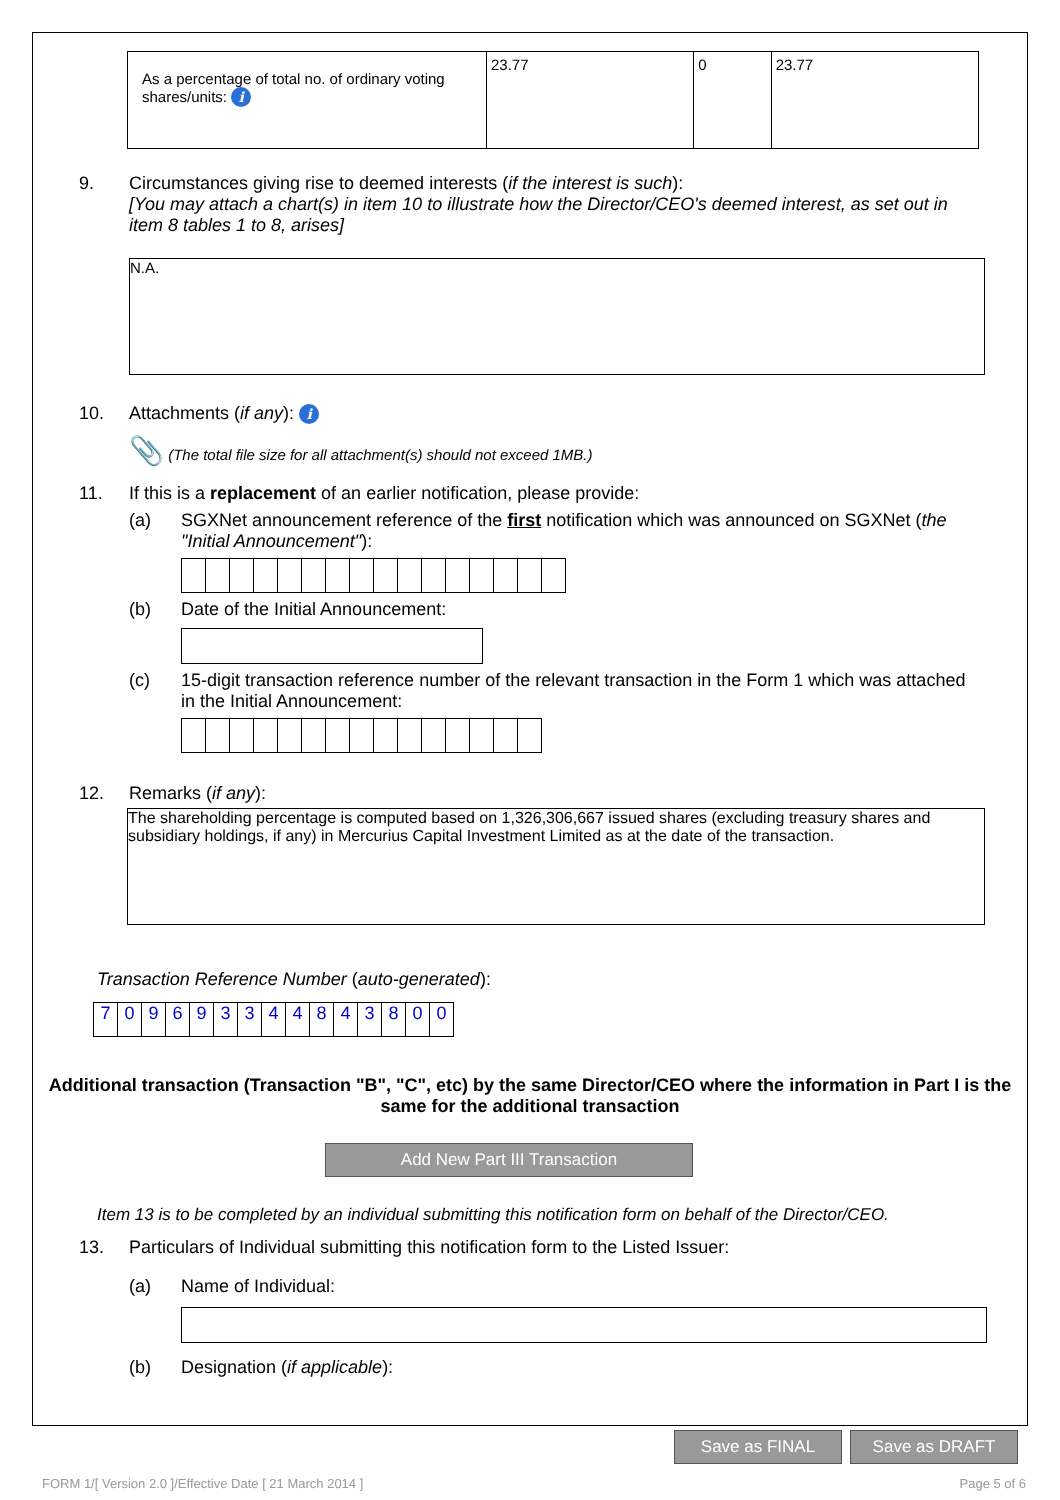| As a percentage of total no. of ordinary voting shares/units: i | 23.77 | 0 | 23.77 |
9. Circumstances giving rise to deemed interests (if the interest is such):
[You may attach a chart(s) in item 10 to illustrate how the Director/CEO's deemed interest, as set out in item 8 tables 1 to 8, arises]
N.A.
10. Attachments (if any): i
📎 (The total file size for all attachment(s) should not exceed 1MB.)
11. If this is a replacement of an earlier notification, please provide:
(a) SGXNet announcement reference of the first notification which was announced on SGXNet (the "Initial Announcement"):
(b) Date of the Initial Announcement:
(c) 15-digit transaction reference number of the relevant transaction in the Form 1 which was attached in the Initial Announcement:
12. Remarks (if any):
The shareholding percentage is computed based on 1,326,306,667 issued shares (excluding treasury shares and subsidiary holdings, if any) in Mercurius Capital Investment Limited as at the date of the transaction.
Transaction Reference Number (auto-generated):
| 7 | 0 | 9 | 6 | 9 | 3 | 3 | 4 | 4 | 8 | 4 | 3 | 8 | 0 | 0 |
Additional transaction (Transaction "B", "C", etc) by the same Director/CEO where the information in Part I is the same for the additional transaction
Add New Part III Transaction
Item 13 is to be completed by an individual submitting this notification form on behalf of the Director/CEO.
13. Particulars of Individual submitting this notification form to the Listed Issuer:
(a) Name of Individual:
(b) Designation (if applicable):
Save as FINAL Save as DRAFT
FORM 1/[ Version 2.0 ]/Effective Date [ 21 March 2014 ] Page 5 of 6